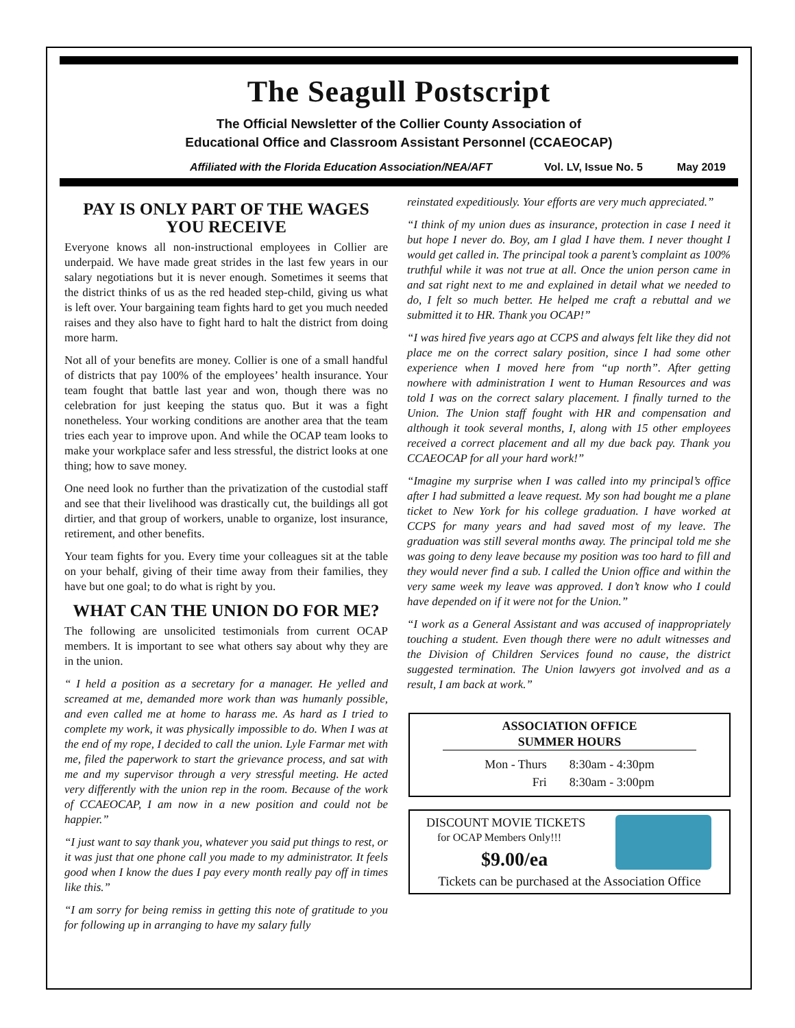The Seagull Postscript
The Official Newsletter of the Collier County Association of
Educational Office and Classroom Assistant Personnel (CCAEOCAP)
Affiliated with the Florida Education Association/NEA/AFT Vol. LV, Issue No. 5 May 2019
PAY IS ONLY PART OF THE WAGES YOU RECEIVE
Everyone knows all non-instructional employees in Collier are underpaid. We have made great strides in the last few years in our salary negotiations but it is never enough. Sometimes it seems that the district thinks of us as the red headed step-child, giving us what is left over. Your bargaining team fights hard to get you much needed raises and they also have to fight hard to halt the district from doing more harm.
Not all of your benefits are money. Collier is one of a small handful of districts that pay 100% of the employees’ health insurance. Your team fought that battle last year and won, though there was no celebration for just keeping the status quo. But it was a fight nonetheless. Your working conditions are another area that the team tries each year to improve upon. And while the OCAP team looks to make your workplace safer and less stressful, the district looks at one thing; how to save money.
One need look no further than the privatization of the custodial staff and see that their livelihood was drastically cut, the buildings all got dirtier, and that group of workers, unable to organize, lost insurance, retirement, and other benefits.
Your team fights for you. Every time your colleagues sit at the table on your behalf, giving of their time away from their families, they have but one goal; to do what is right by you.
WHAT CAN THE UNION DO FOR ME?
The following are unsolicited testimonials from current OCAP members. It is important to see what others say about why they are in the union.
“ I held a position as a secretary for a manager. He yelled and screamed at me, demanded more work than was humanly possible, and even called me at home to harass me. As hard as I tried to complete my work, it was physically impossible to do. When I was at the end of my rope, I decided to call the union. Lyle Farmar met with me, filed the paperwork to start the grievance process, and sat with me and my supervisor through a very stressful meeting. He acted very differently with the union rep in the room. Because of the work of CCAEOCAP, I am now in a new position and could not be happier.”
“I just want to say thank you, whatever you said put things to rest, or it was just that one phone call you made to my administrator. It feels good when I know the dues I pay every month really pay off in times like this.”
“I am sorry for being remiss in getting this note of gratitude to you for following up in arranging to have my salary fully
reinstated expeditiously. Your efforts are very much appreciated.”
“I think of my union dues as insurance, protection in case I need it but hope I never do. Boy, am I glad I have them. I never thought I would get called in. The principal took a parent’s complaint as 100% truthful while it was not true at all. Once the union person came in and sat right next to me and explained in detail what we needed to do, I felt so much better. He helped me craft a rebuttal and we submitted it to HR. Thank you OCAP!”
“I was hired five years ago at CCPS and always felt like they did not place me on the correct salary position, since I had some other experience when I moved here from “up north”. After getting nowhere with administration I went to Human Resources and was told I was on the correct salary placement. I finally turned to the Union. The Union staff fought with HR and compensation and although it took several months, I, along with 15 other employees received a correct placement and all my due back pay. Thank you CCAEOCAP for all your hard work!”
“Imagine my surprise when I was called into my principal’s office after I had submitted a leave request. My son had bought me a plane ticket to New York for his college graduation. I have worked at CCPS for many years and had saved most of my leave. The graduation was still several months away. The principal told me she was going to deny leave because my position was too hard to fill and they would never find a sub. I called the Union office and within the very same week my leave was approved. I don’t know who I could have depended on if it were not for the Union.”
“I work as a General Assistant and was accused of inappropriately touching a student. Even though there were no adult witnesses and the Division of Children Services found no cause, the district suggested termination. The Union lawyers got involved and as a result, I am back at work.”
ASSOCIATION OFFICE
SUMMER HOURS
| Mon - Thurs | 8:30am - 4:30pm |
| Fri | 8:30am - 3:00pm |
DISCOUNT MOVIE TICKETS
for OCAP Members Only!!!
$9.00/ea
Tickets can be purchased at the Association Office